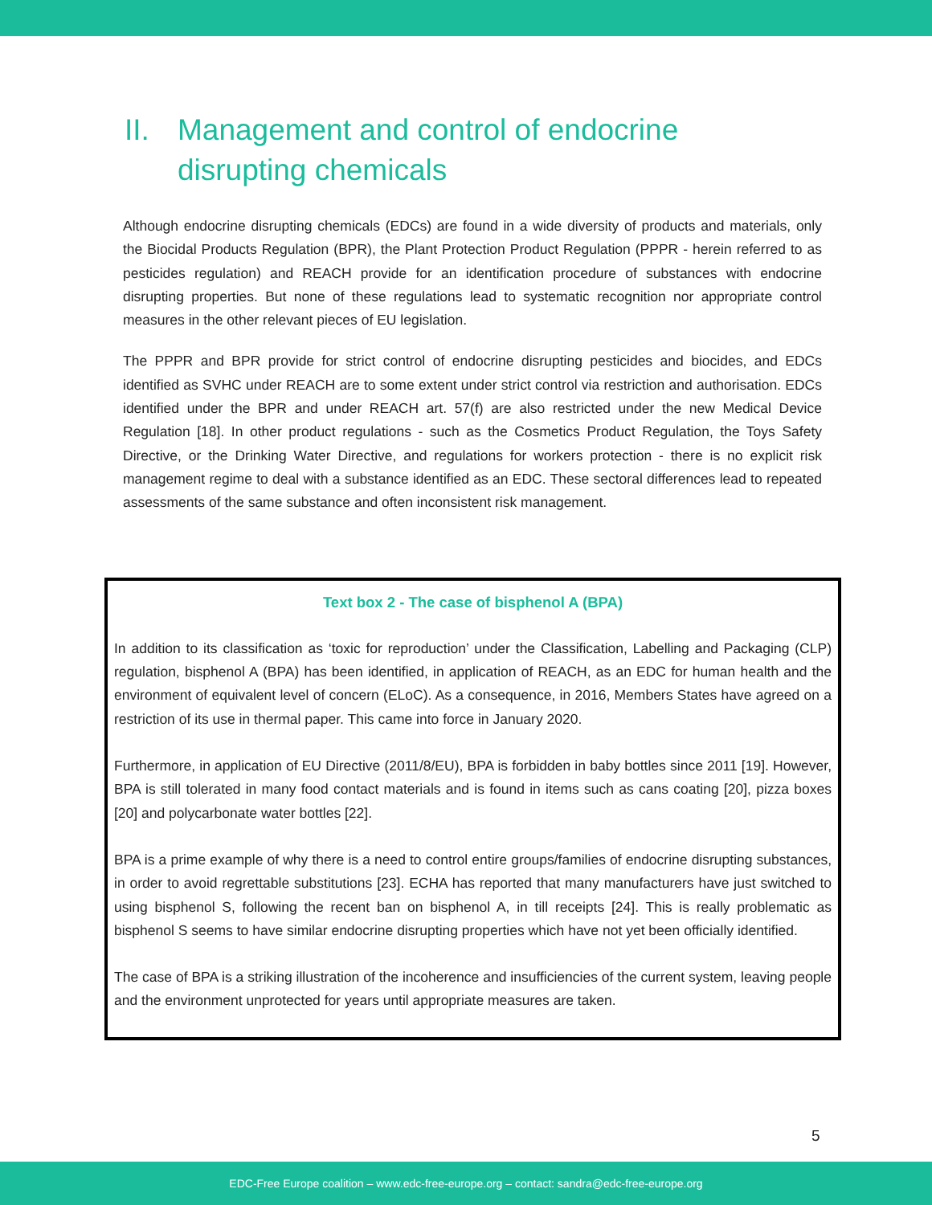II. Management and control of endocrine
disrupting chemicals
Although endocrine disrupting chemicals (EDCs) are found in a wide diversity of products and materials, only the Biocidal Products Regulation (BPR), the Plant Protection Product Regulation (PPPR - herein referred to as pesticides regulation) and REACH provide for an identification procedure of substances with endocrine disrupting properties. But none of these regulations lead to systematic recognition nor appropriate control measures in the other relevant pieces of EU legislation.
The PPPR and BPR provide for strict control of endocrine disrupting pesticides and biocides, and EDCs identified as SVHC under REACH are to some extent under strict control via restriction and authorisation. EDCs identified under the BPR and under REACH art. 57(f) are also restricted under the new Medical Device Regulation [18]. In other product regulations - such as the Cosmetics Product Regulation, the Toys Safety Directive, or the Drinking Water Directive, and regulations for workers protection - there is no explicit risk management regime to deal with a substance identified as an EDC. These sectoral differences lead to repeated assessments of the same substance and often inconsistent risk management.
Text box 2 - The case of bisphenol A (BPA)
In addition to its classification as ‘toxic for reproduction’ under the Classification, Labelling and Packaging (CLP) regulation, bisphenol A (BPA) has been identified, in application of REACH, as an EDC for human health and the environment of equivalent level of concern (ELoC). As a consequence, in 2016, Members States have agreed on a restriction of its use in thermal paper. This came into force in January 2020.
Furthermore, in application of EU Directive (2011/8/EU), BPA is forbidden in baby bottles since 2011 [19]. However, BPA is still tolerated in many food contact materials and is found in items such as cans coating [20], pizza boxes [20] and polycarbonate water bottles [22].
BPA is a prime example of why there is a need to control entire groups/families of endocrine disrupting substances, in order to avoid regrettable substitutions [23]. ECHA has reported that many manufacturers have just switched to using bisphenol S, following the recent ban on bisphenol A, in till receipts [24]. This is really problematic as bisphenol S seems to have similar endocrine disrupting properties which have not yet been officially identified.
The case of BPA is a striking illustration of the incoherence and insufficiencies of the current system, leaving people and the environment unprotected for years until appropriate measures are taken.
5
EDC-Free Europe coalition – www.edc-free-europe.org – contact: sandra@edc-free-europe.org